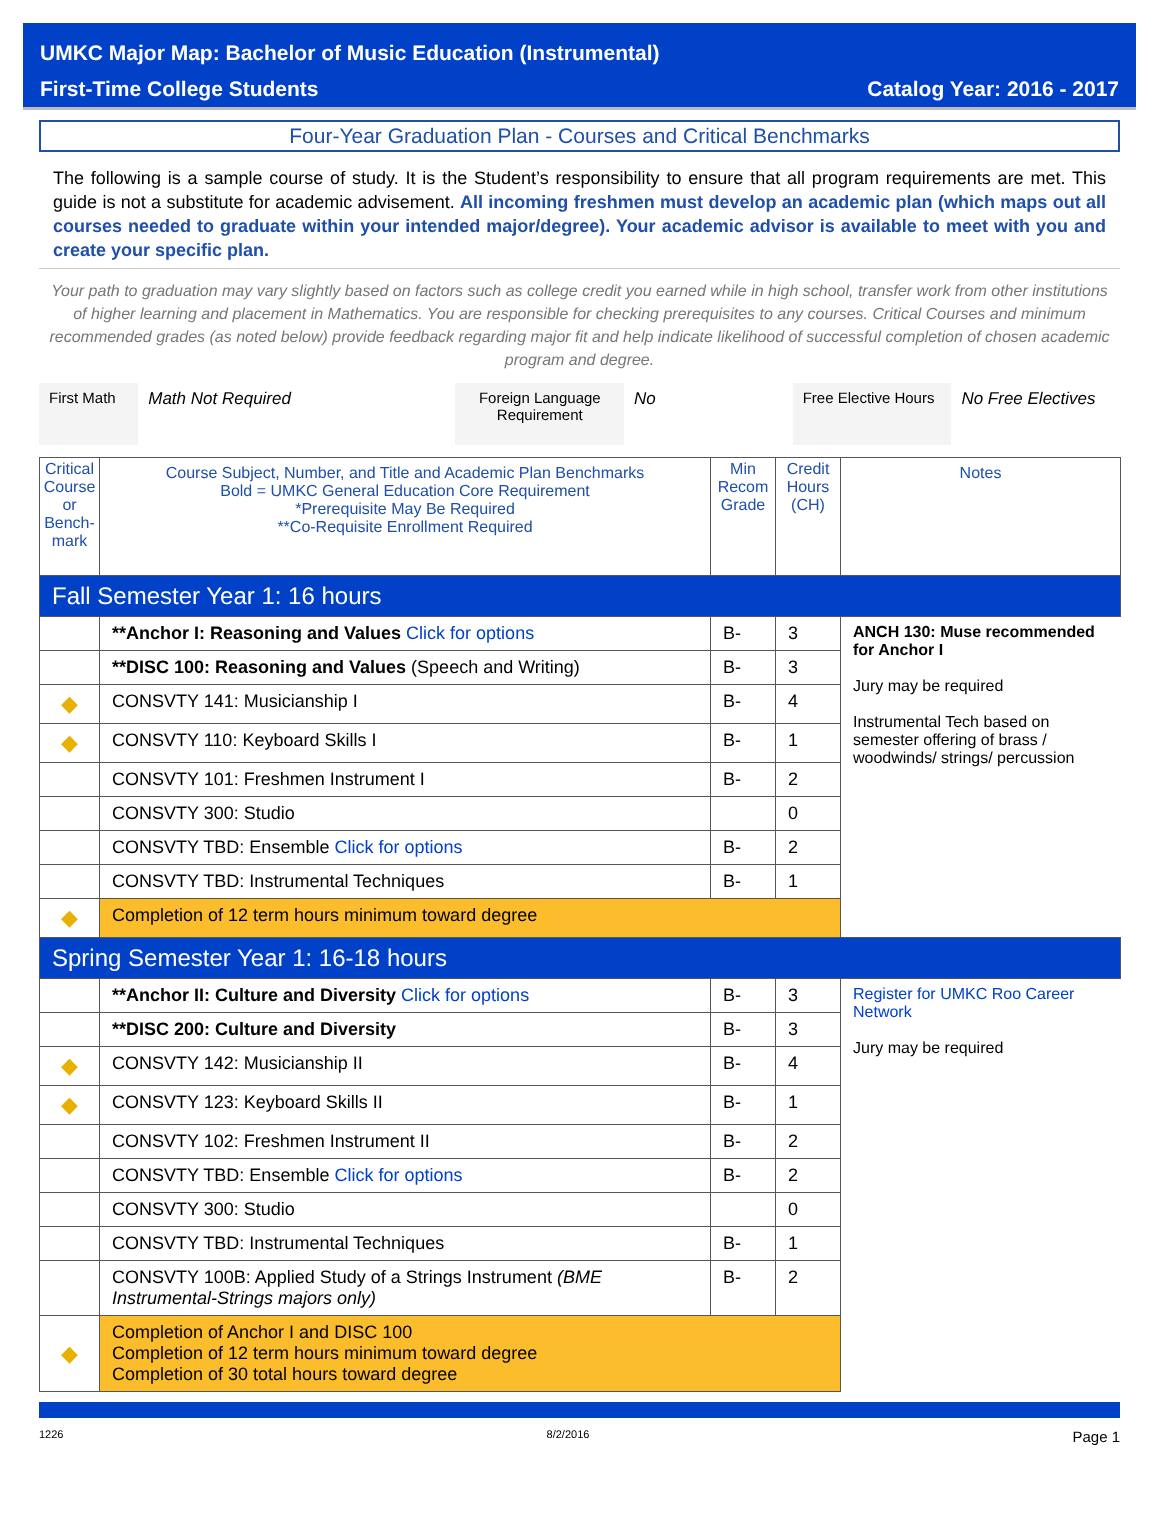UMKC Major Map: Bachelor of Music Education (Instrumental)
First-Time College Students Catalog Year: 2016 - 2017
Four-Year Graduation Plan - Courses and Critical Benchmarks
The following is a sample course of study. It is the Student’s responsibility to ensure that all program requirements are met. This guide is not a substitute for academic advisement. All incoming freshmen must develop an academic plan (which maps out all courses needed to graduate within your intended major/degree). Your academic advisor is available to meet with you and create your specific plan.
Your path to graduation may vary slightly based on factors such as college credit you earned while in high school, transfer work from other institutions of higher learning and placement in Mathematics. You are responsible for checking prerequisites to any courses. Critical Courses and minimum recommended grades (as noted below) provide feedback regarding major fit and help indicate likelihood of successful completion of chosen academic program and degree.
First Math
Math Not Required Foreign Language Requirement
No Free Elective Hours
No Free Electives
| Critical Course or Bench-mark | Course Subject, Number, and Title and Academic Plan Benchmarks Bold = UMKC General Education Core Requirement *Prerequisite May Be Required **Co-Requisite Enrollment Required | Min Recom Grade | Credit Hours (CH) | Notes |
| --- | --- | --- | --- | --- |
| Fall Semester Year 1: 16 hours | | | | |
| | **Anchor I: Reasoning and Values Click for options | B- | 3 | ANCH 130: Muse recommended for Anchor I Jury may be required Instrumental Tech based on semester offering of brass / woodwinds/ strings/ percussion |
| | **DISC 100: Reasoning and Values (Speech and Writing) | B- | 3 | |
| ◆ | CONSVTY 141: Musicianship I | B- | 4 | |
| ◆ | CONSVTY 110: Keyboard Skills I | B- | 1 | |
| | CONSVTY 101: Freshmen Instrument I | B- | 2 | |
| | CONSVTY 300: Studio | | 0 | |
| | CONSVTY TBD: Ensemble Click for options | B- | 2 | |
| | CONSVTY TBD: Instrumental Techniques | B- | 1 | |
| ◆ | Completion of 12 term hours minimum toward degree | | | |
| Spring Semester Year 1: 16-18 hours | | | | |
| | **Anchor II: Culture and Diversity Click for options | B- | 3 | Register for UMKC Roo Career Network Jury may be required |
| | **DISC 200: Culture and Diversity | B- | 3 | |
| ◆ | CONSVTY 142: Musicianship II | B- | 4 | |
| ◆ | CONSVTY 123: Keyboard Skills II | B- | 1 | |
| | CONSVTY 102: Freshmen Instrument II | B- | 2 | |
| | CONSVTY TBD: Ensemble Click for options | B- | 2 | |
| | CONSVTY 300: Studio | | 0 | |
| | CONSVTY TBD: Instrumental Techniques | B- | 1 | |
| | CONSVTY 100B: Applied Study of a Strings Instrument (BME Instrumental-Strings majors only) | B- | 2 | |
| ◆ | Completion of Anchor I and DISC 100 Completion of 12 term hours minimum toward degree Completion of 30 total hours toward degree | | | |
1226 8/2/2016 Page 1